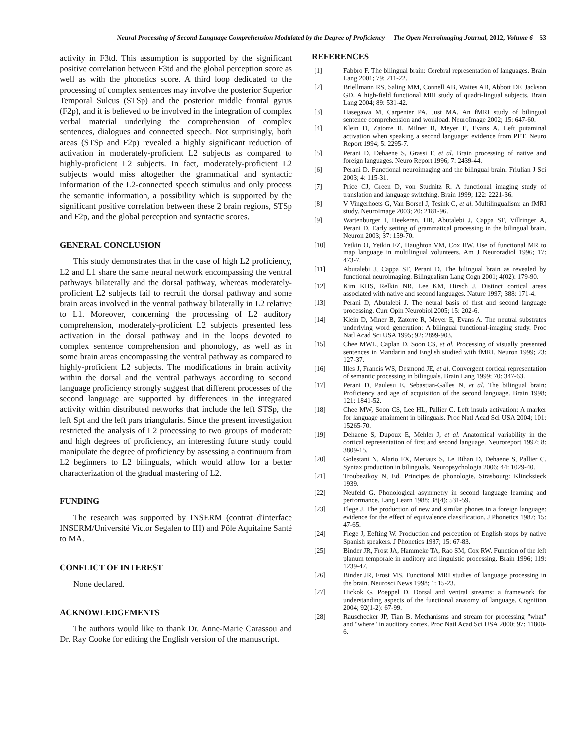Neural Processing of Second Language Comprehension Modulated by the Degree of Proficiency The Open Neuroimaging Journal, 2012, Volume 6 53
activity in F3td. This assumption is supported by the significant positive correlation between F3td and the global perception score as well as with the phonetics score. A third loop dedicated to the processing of complex sentences may involve the posterior Superior Temporal Sulcus (STSp) and the posterior middle frontal gyrus (F2p), and it is believed to be involved in the integration of complex verbal material underlying the comprehension of complex sentences, dialogues and connected speech. Not surprisingly, both areas (STSp and F2p) revealed a highly significant reduction of activation in moderately-proficient L2 subjects as compared to highly-proficient L2 subjects. In fact, moderately-proficient L2 subjects would miss altogether the grammatical and syntactic information of the L2-connected speech stimulus and only process the semantic information, a possibility which is supported by the significant positive correlation between these 2 brain regions, STSp and F2p, and the global perception and syntactic scores.
GENERAL CONCLUSION
This study demonstrates that in the case of high L2 proficiency, L2 and L1 share the same neural network encompassing the ventral pathways bilaterally and the dorsal pathway, whereas moderately-proficient L2 subjects fail to recruit the dorsal pathway and some brain areas involved in the ventral pathway bilaterally in L2 relative to L1. Moreover, concerning the processing of L2 auditory comprehension, moderately-proficient L2 subjects presented less activation in the dorsal pathway and in the loops devoted to complex sentence comprehension and phonology, as well as in some brain areas encompassing the ventral pathway as compared to highly-proficient L2 subjects. The modifications in brain activity within the dorsal and the ventral pathways according to second language proficiency strongly suggest that different processes of the second language are supported by differences in the integrated activity within distributed networks that include the left STSp, the left Spt and the left pars triangularis. Since the present investigation restricted the analysis of L2 processing to two groups of moderate and high degrees of proficiency, an interesting future study could manipulate the degree of proficiency by assessing a continuum from L2 beginners to L2 bilinguals, which would allow for a better characterization of the gradual mastering of L2.
FUNDING
The research was supported by INSERM (contrat d'interface INSERM/Université Victor Segalen to IH) and Pôle Aquitaine Santé to MA.
CONFLICT OF INTEREST
None declared.
ACKNOWLEDGEMENTS
The authors would like to thank Dr. Anne-Marie Carassou and Dr. Ray Cooke for editing the English version of the manuscript.
REFERENCES
[1] Fabbro F. The bilingual brain: Cerebral representation of languages. Brain Lang 2001; 79: 211-22.
[2] Briellmann RS, Saling MM, Connell AB, Waites AB, Abbott DF, Jackson GD. A high-field functional MRI study of quadri-lingual subjects. Brain Lang 2004; 89: 531-42.
[3] Hasegawa M, Carpenter PA, Just MA. An fMRI study of bilingual sentence comprehension and workload. NeuroImage 2002; 15: 647-60.
[4] Klein D, Zatorre R, Milner B, Meyer E, Evans A. Left putaminal activation when speaking a second language: evidence from PET. Neuro Report 1994; 5: 2295-7.
[5] Perani D, Dehaene S, Grassi F, et al. Brain processing of native and foreign languages. Neuro Report 1996; 7: 2439-44.
[6] Perani D. Functional neuroimaging and the bilingual brain. Friulian J Sci 2003; 4: 115-31.
[7] Price CJ, Green D, von Studnitz R. A functional imaging study of translation and language switching. Brain 1999; 122: 2221-36.
[8] V Vingerhoets G, Van Borsel J, Tesink C, et al. Multilingualism: an fMRI study. NeuroImage 2003; 20: 2181-96.
[9] Wartenburger I, Heekeren, HR, Abutalebi J, Cappa SF, Villringer A, Perani D. Early setting of grammatical processing in the bilingual brain. Neuron 2003; 37: 159-70.
[10] Yetkin O, Yetkin FZ, Haughton VM, Cox RW. Use of functional MR to map language in multilingual volunteers. Am J Neuroradiol 1996; 17: 473-7.
[11] Abutalebi J, Cappa SF, Perani D. The bilingual brain as revealed by functional neuroimaging. Bilingualism Lang Cogn 2001; 4(02): 179-90.
[12] Kim KHS, Relkin NR, Lee KM, Hirsch J. Distinct cortical areas associated with native and second languages. Nature 1997; 388: 171-4.
[13] Perani D, Abutalebi J. The neural basis of first and second language processing. Curr Opin Neurobiol 2005; 15: 202-6.
[14] Klein D, Miner B, Zatorre R, Meyer E, Evans A. The neutral substrates underlying word generation: A bilingual functional-imaging study. Proc Natl Acad Sci USA 1995; 92: 2899-903.
[15] Chee MWL, Caplan D, Soon CS, et al. Processing of visually presented sentences in Mandarin and English studied with fMRI. Neuron 1999; 23: 127-37.
[16] Illes J, Francis WS, Desmond JE, et al. Convergent cortical representation of semantic processing in bilinguals. Brain Lang 1999; 70: 347-63.
[17] Perani D, Paulesu E, Sebastian-Galles N, et al. The bilingual brain: Proficiency and age of acquisition of the second language. Brain 1998; 121: 1841-52.
[18] Chee MW, Soon CS, Lee HL, Pallier C. Left insula activation: A marker for language attainment in bilinguals. Proc Natl Acad Sci USA 2004; 101: 15265-70.
[19] Dehaene S, Dupoux E, Mehler J, et al. Anatomical variability in the cortical representation of first and second language. Neuroreport 1997; 8: 3809-15.
[20] Golestani N, Alario FX, Meriaux S, Le Bihan D, Dehaene S, Pallier C. Syntax production in bilinguals. Neuropsychologia 2006; 44: 1029-40.
[21] Troubeztkoy N, Ed. Principes de phonologie. Strasbourg: Klincksieck 1939.
[22] Neufeld G. Phonological asymmetry in second language learning and performance. Lang Learn 1988; 38(4): 531-59.
[23] Flege J. The production of new and similar phones in a foreign language: evidence for the effect of equivalence classification. J Phonetics 1987; 15: 47-65.
[24] Flege J, Eefting W. Production and perception of English stops by native Spanish speakers. J Phonetics 1987; 15: 67-83.
[25] Binder JR, Frost JA, Hammeke TA, Rao SM, Cox RW. Function of the left planum temporale in auditory and linguistic processing. Brain 1996; 119: 1239-47.
[26] Binder JR, Frost MS. Functional MRI studies of language processing in the brain. Neurosci News 1998; 1: 15-23.
[27] Hickok G, Poeppel D. Dorsal and ventral streams: a framework for understanding aspects of the functional anatomy of language. Cognition 2004; 92(1-2): 67-99.
[28] Rauschecker JP, Tian B. Mechanisms and stream for processing "what" and "where" in auditory cortex. Proc Natl Acad Sci USA 2000; 97: 11800-6.